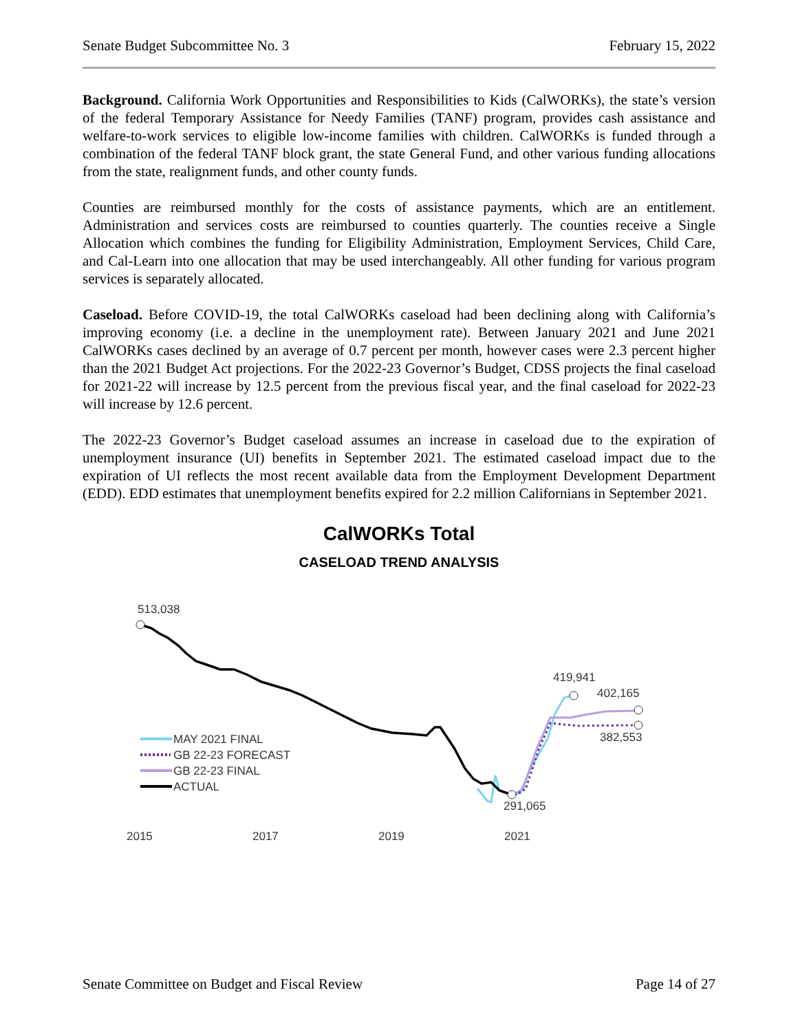Senate Budget Subcommittee No. 3 February 15, 2022
Background. California Work Opportunities and Responsibilities to Kids (CalWORKs), the state’s version of the federal Temporary Assistance for Needy Families (TANF) program, provides cash assistance and welfare-to-work services to eligible low-income families with children. CalWORKs is funded through a combination of the federal TANF block grant, the state General Fund, and other various funding allocations from the state, realignment funds, and other county funds.
Counties are reimbursed monthly for the costs of assistance payments, which are an entitlement. Administration and services costs are reimbursed to counties quarterly. The counties receive a Single Allocation which combines the funding for Eligibility Administration, Employment Services, Child Care, and Cal-Learn into one allocation that may be used interchangeably. All other funding for various program services is separately allocated.
Caseload. Before COVID-19, the total CalWORKs caseload had been declining along with California’s improving economy (i.e. a decline in the unemployment rate). Between January 2021 and June 2021 CalWORKs cases declined by an average of 0.7 percent per month, however cases were 2.3 percent higher than the 2021 Budget Act projections. For the 2022-23 Governor’s Budget, CDSS projects the final caseload for 2021-22 will increase by 12.5 percent from the previous fiscal year, and the final caseload for 2022-23 will increase by 12.6 percent.
The 2022-23 Governor’s Budget caseload assumes an increase in caseload due to the expiration of unemployment insurance (UI) benefits in September 2021. The estimated caseload impact due to the expiration of UI reflects the most recent available data from the Employment Development Department (EDD). EDD estimates that unemployment benefits expired for 2.2 million Californians in September 2021.
CalWORKs Total
CASELOAD TREND ANALYSIS
513,038
419,941
402,165
382,553
291,065
MAY 2021 FINAL
GB 22-23 FORECAST
GB 22-23 FINAL
ACTUAL
2015
2017
2019
2021
Senate Committee on Budget and Fiscal Review Page 14 of 27